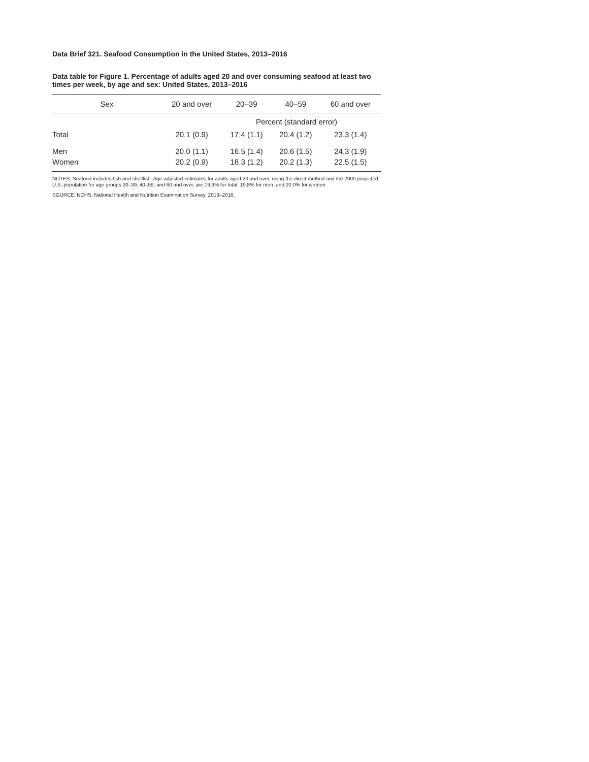Data Brief 321. Seafood Consumption in the United States, 2013–2016
Data table for Figure 1. Percentage of adults aged 20 and over consuming seafood at least two times per week, by age and sex: United States, 2013–2016
| Sex | 20 and over | 20–39 | 40–59 | 60 and over |
| --- | --- | --- | --- | --- |
| | Percent (standard error) | | | |
| Total | 20.1 (0.9) | 17.4 (1.1) | 20.4 (1.2) | 23.3 (1.4) |
| Men | 20.0 (1.1) | 16.5 (1.4) | 20.6 (1.5) | 24.3 (1.9) |
| Women | 20.2 (0.9) | 18.3 (1.2) | 20.2 (1.3) | 22.5 (1.5) |
NOTES: Seafood includes fish and shellfish. Age-adjusted estimates for adults aged 20 and over, using the direct method and the 2000 projected U.S. population for age groups 20–39, 40–59, and 60 and over, are 19.9% for total, 19.8% for men, and 20.0% for women.
SOURCE: NCHS, National Health and Nutrition Examination Survey, 2013–2016.